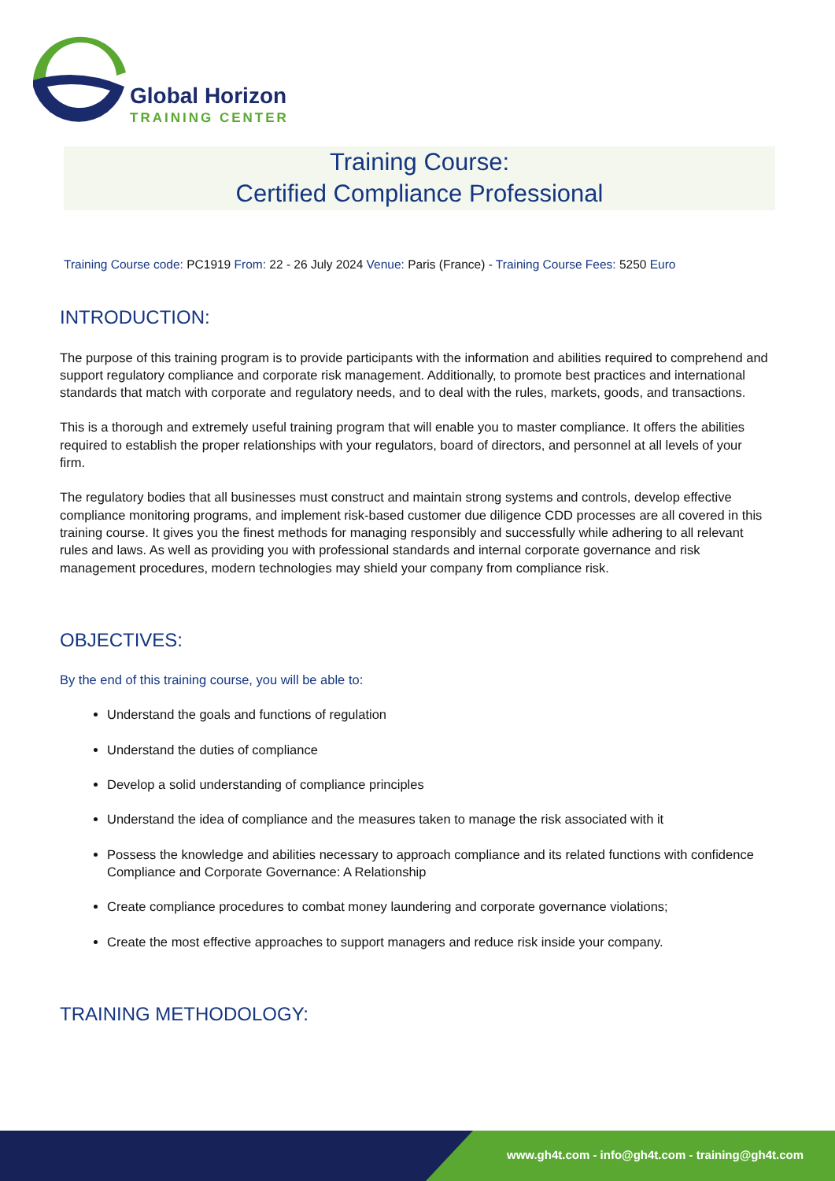Global Horizon
TRAINING CENTER
Training Course:
Certified Compliance Professional
Training Course code: PC1919 From: 22 - 26 July 2024 Venue: Paris (France) - Training Course Fees: 5250 Euro
INTRODUCTION:
The purpose of this training program is to provide participants with the information and abilities required to comprehend and support regulatory compliance and corporate risk management. Additionally, to promote best practices and international standards that match with corporate and regulatory needs, and to deal with the rules, markets, goods, and transactions.
This is a thorough and extremely useful training program that will enable you to master compliance. It offers the abilities required to establish the proper relationships with your regulators, board of directors, and personnel at all levels of your firm.
The regulatory bodies that all businesses must construct and maintain strong systems and controls, develop effective compliance monitoring programs, and implement risk-based customer due diligence CDD processes are all covered in this training course. It gives you the finest methods for managing responsibly and successfully while adhering to all relevant rules and laws. As well as providing you with professional standards and internal corporate governance and risk management procedures, modern technologies may shield your company from compliance risk.
OBJECTIVES:
By the end of this training course, you will be able to:
Understand the goals and functions of regulation
Understand the duties of compliance
Develop a solid understanding of compliance principles
Understand the idea of compliance and the measures taken to manage the risk associated with it
Possess the knowledge and abilities necessary to approach compliance and its related functions with confidence Compliance and Corporate Governance: A Relationship
Create compliance procedures to combat money laundering and corporate governance violations;
Create the most effective approaches to support managers and reduce risk inside your company.
TRAINING METHODOLOGY:
www.gh4t.com - info@gh4t.com - training@gh4t.com